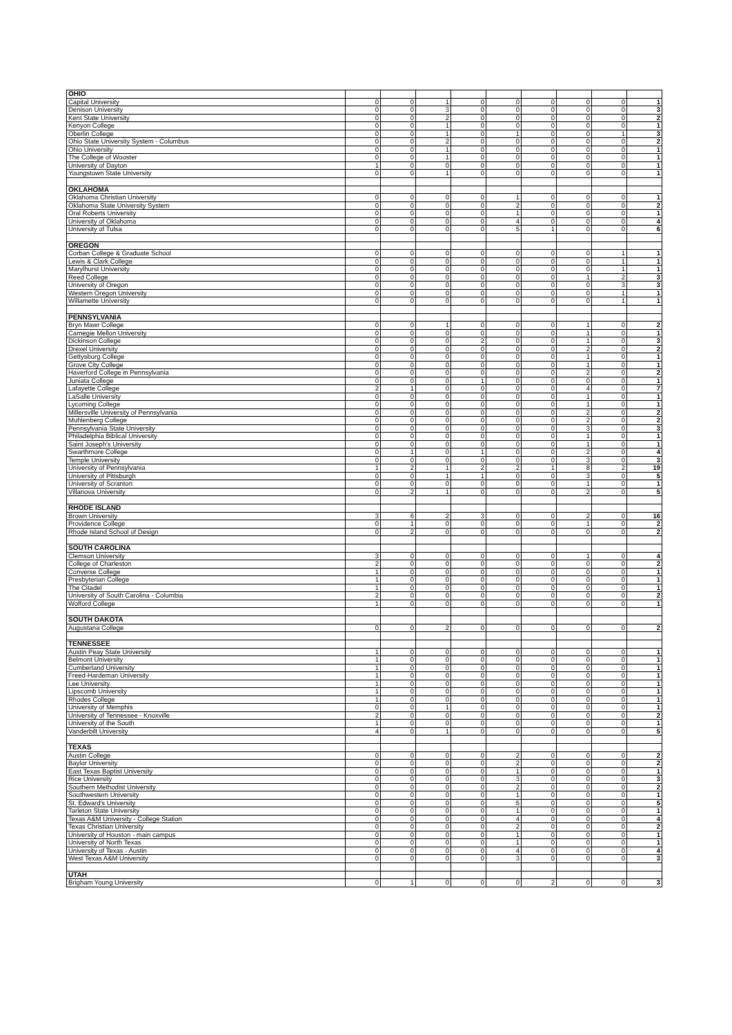| OHIO | | | | | | | | | |
| Capital University | 0 | 0 | 1 | 0 | 0 | 0 | 0 | 0 | 1 |
| Denison University | 0 | 0 | 3 | 0 | 0 | 0 | 0 | 0 | 3 |
| Kent State University | 0 | 0 | 2 | 0 | 0 | 0 | 0 | 0 | 2 |
| Kenyon College | 0 | 0 | 1 | 0 | 0 | 0 | 0 | 0 | 1 |
| Oberlin College | 0 | 0 | 1 | 0 | 1 | 0 | 0 | 1 | 3 |
| Ohio State University System - Columbus | 0 | 0 | 2 | 0 | 0 | 0 | 0 | 0 | 2 |
| Ohio University | 0 | 0 | 1 | 0 | 0 | 0 | 0 | 0 | 1 |
| The College of Wooster | 0 | 0 | 1 | 0 | 0 | 0 | 0 | 0 | 1 |
| University of Dayton | 1 | 0 | 0 | 0 | 0 | 0 | 0 | 0 | 1 |
| Youngstown State University | 0 | 0 | 1 | 0 | 0 | 0 | 0 | 0 | 1 |
| OKLAHOMA | | | | | | | | | |
| Oklahoma Christian University | 0 | 0 | 0 | 0 | 1 | 0 | 0 | 0 | 1 |
| Oklahoma State University System | 0 | 0 | 0 | 0 | 2 | 0 | 0 | 0 | 2 |
| Oral Roberts University | 0 | 0 | 0 | 0 | 1 | 0 | 0 | 0 | 1 |
| University of Oklahoma | 0 | 0 | 0 | 0 | 4 | 0 | 0 | 0 | 4 |
| University of Tulsa | 0 | 0 | 0 | 0 | 5 | 1 | 0 | 0 | 6 |
| OREGON | | | | | | | | | |
| Corban College & Graduate School | 0 | 0 | 0 | 0 | 0 | 0 | 0 | 1 | 1 |
| Lewis & Clark College | 0 | 0 | 0 | 0 | 0 | 0 | 0 | 1 | 1 |
| Marylhurst University | 0 | 0 | 0 | 0 | 0 | 0 | 0 | 1 | 1 |
| Reed College | 0 | 0 | 0 | 0 | 0 | 0 | 1 | 2 | 3 |
| University of Oregon | 0 | 0 | 0 | 0 | 0 | 0 | 0 | 3 | 3 |
| Western Oregon University | 0 | 0 | 0 | 0 | 0 | 0 | 0 | 1 | 1 |
| Willamette University | 0 | 0 | 0 | 0 | 0 | 0 | 0 | 1 | 1 |
| PENNSYLVANIA | | | | | | | | | |
| Bryn Mawr College | 0 | 0 | 1 | 0 | 0 | 0 | 1 | 0 | 2 |
| Carnegie Mellon University | 0 | 0 | 0 | 0 | 0 | 0 | 1 | 0 | 1 |
| Dickinson College | 0 | 0 | 0 | 2 | 0 | 0 | 1 | 0 | 3 |
| Drexel University | 0 | 0 | 0 | 0 | 0 | 0 | 2 | 0 | 2 |
| Gettysburg College | 0 | 0 | 0 | 0 | 0 | 0 | 1 | 0 | 1 |
| Grove City College | 0 | 0 | 0 | 0 | 0 | 0 | 1 | 0 | 1 |
| Haverford College in Pennsylvania | 0 | 0 | 0 | 0 | 0 | 0 | 2 | 0 | 2 |
| Juniata College | 0 | 0 | 0 | 1 | 0 | 0 | 0 | 0 | 1 |
| Lafayette College | 2 | 1 | 0 | 0 | 0 | 0 | 4 | 0 | 7 |
| LaSalle University | 0 | 0 | 0 | 0 | 0 | 0 | 1 | 0 | 1 |
| Lycoming College | 0 | 0 | 0 | 0 | 0 | 0 | 1 | 0 | 1 |
| Millersville University of Pennsylvania | 0 | 0 | 0 | 0 | 0 | 0 | 2 | 0 | 2 |
| Muhlenberg College | 0 | 0 | 0 | 0 | 0 | 0 | 2 | 0 | 2 |
| Pennsylvania State University | 0 | 0 | 0 | 0 | 0 | 0 | 3 | 0 | 3 |
| Philadelphia Biblical University | 0 | 0 | 0 | 0 | 0 | 0 | 1 | 0 | 1 |
| Saint Joseph's University | 0 | 0 | 0 | 0 | 0 | 0 | 1 | 0 | 1 |
| Swarthmore College | 0 | 1 | 0 | 1 | 0 | 0 | 2 | 0 | 4 |
| Temple University | 0 | 0 | 0 | 0 | 0 | 0 | 3 | 0 | 3 |
| University of Pennsylvania | 1 | 2 | 1 | 2 | 2 | 1 | 8 | 2 | 19 |
| University of Pittsburgh | 0 | 0 | 1 | 1 | 0 | 0 | 3 | 0 | 5 |
| University of Scranton | 0 | 0 | 0 | 0 | 0 | 0 | 1 | 0 | 1 |
| Villanova University | 0 | 2 | 1 | 0 | 0 | 0 | 2 | 0 | 5 |
| RHODE ISLAND | | | | | | | | | |
| Brown University | 3 | 6 | 2 | 3 | 0 | 0 | 2 | 0 | 16 |
| Providence College | 0 | 1 | 0 | 0 | 0 | 0 | 1 | 0 | 2 |
| Rhode Island School of Design | 0 | 2 | 0 | 0 | 0 | 0 | 0 | 0 | 2 |
| SOUTH CAROLINA | | | | | | | | | |
| Clemson University | 3 | 0 | 0 | 0 | 0 | 0 | 1 | 0 | 4 |
| College of Charleston | 2 | 0 | 0 | 0 | 0 | 0 | 0 | 0 | 2 |
| Converse College | 1 | 0 | 0 | 0 | 0 | 0 | 0 | 0 | 1 |
| Presbyterian College | 1 | 0 | 0 | 0 | 0 | 0 | 0 | 0 | 1 |
| The Citadel | 1 | 0 | 0 | 0 | 0 | 0 | 0 | 0 | 1 |
| University of South Carolina - Columbia | 2 | 0 | 0 | 0 | 0 | 0 | 0 | 0 | 2 |
| Wofford College | 1 | 0 | 0 | 0 | 0 | 0 | 0 | 0 | 1 |
| SOUTH DAKOTA | | | | | | | | | |
| Augustana College | 0 | 0 | 2 | 0 | 0 | 0 | 0 | 0 | 2 |
| TENNESSEE | | | | | | | | | |
| Austin Peay State University | 1 | 0 | 0 | 0 | 0 | 0 | 0 | 0 | 1 |
| Belmont University | 1 | 0 | 0 | 0 | 0 | 0 | 0 | 0 | 1 |
| Cumberland University | 1 | 0 | 0 | 0 | 0 | 0 | 0 | 0 | 1 |
| Freed-Hardeman University | 1 | 0 | 0 | 0 | 0 | 0 | 0 | 0 | 1 |
| Lee University | 1 | 0 | 0 | 0 | 0 | 0 | 0 | 0 | 1 |
| Lipscomb University | 1 | 0 | 0 | 0 | 0 | 0 | 0 | 0 | 1 |
| Rhodes College | 1 | 0 | 0 | 0 | 0 | 0 | 0 | 0 | 1 |
| University of Memphis | 0 | 0 | 1 | 0 | 0 | 0 | 0 | 0 | 1 |
| University of Tennessee - Knoxville | 2 | 0 | 0 | 0 | 0 | 0 | 0 | 0 | 2 |
| University of the South | 1 | 0 | 0 | 0 | 0 | 0 | 0 | 0 | 1 |
| Vanderbilt University | 4 | 0 | 1 | 0 | 0 | 0 | 0 | 0 | 5 |
| TEXAS | | | | | | | | | |
| Austin College | 0 | 0 | 0 | 0 | 2 | 0 | 0 | 0 | 2 |
| Baylor University | 0 | 0 | 0 | 0 | 2 | 0 | 0 | 0 | 2 |
| East Texas Baptist University | 0 | 0 | 0 | 0 | 1 | 0 | 0 | 0 | 1 |
| Rice University | 0 | 0 | 0 | 0 | 3 | 0 | 0 | 0 | 3 |
| Southern Methodist University | 0 | 0 | 0 | 0 | 2 | 0 | 0 | 0 | 2 |
| Southwestern University | 0 | 0 | 0 | 0 | 1 | 0 | 0 | 0 | 1 |
| St. Edward's University | 0 | 0 | 0 | 0 | 5 | 0 | 0 | 0 | 5 |
| Tarleton State University | 0 | 0 | 0 | 0 | 1 | 0 | 0 | 0 | 1 |
| Texas A&M University - College Station | 0 | 0 | 0 | 0 | 4 | 0 | 0 | 0 | 4 |
| Texas Christian University | 0 | 0 | 0 | 0 | 2 | 0 | 0 | 0 | 2 |
| University of Houston - main campus | 0 | 0 | 0 | 0 | 1 | 0 | 0 | 0 | 1 |
| University of North Texas | 0 | 0 | 0 | 0 | 1 | 0 | 0 | 0 | 1 |
| University of Texas - Austin | 0 | 0 | 0 | 0 | 4 | 0 | 0 | 0 | 4 |
| West Texas A&M University | 0 | 0 | 0 | 0 | 3 | 0 | 0 | 0 | 3 |
| UTAH | | | | | | | | | |
| Brigham Young University | 0 | 1 | 0 | 0 | 0 | 2 | 0 | 0 | 3 |